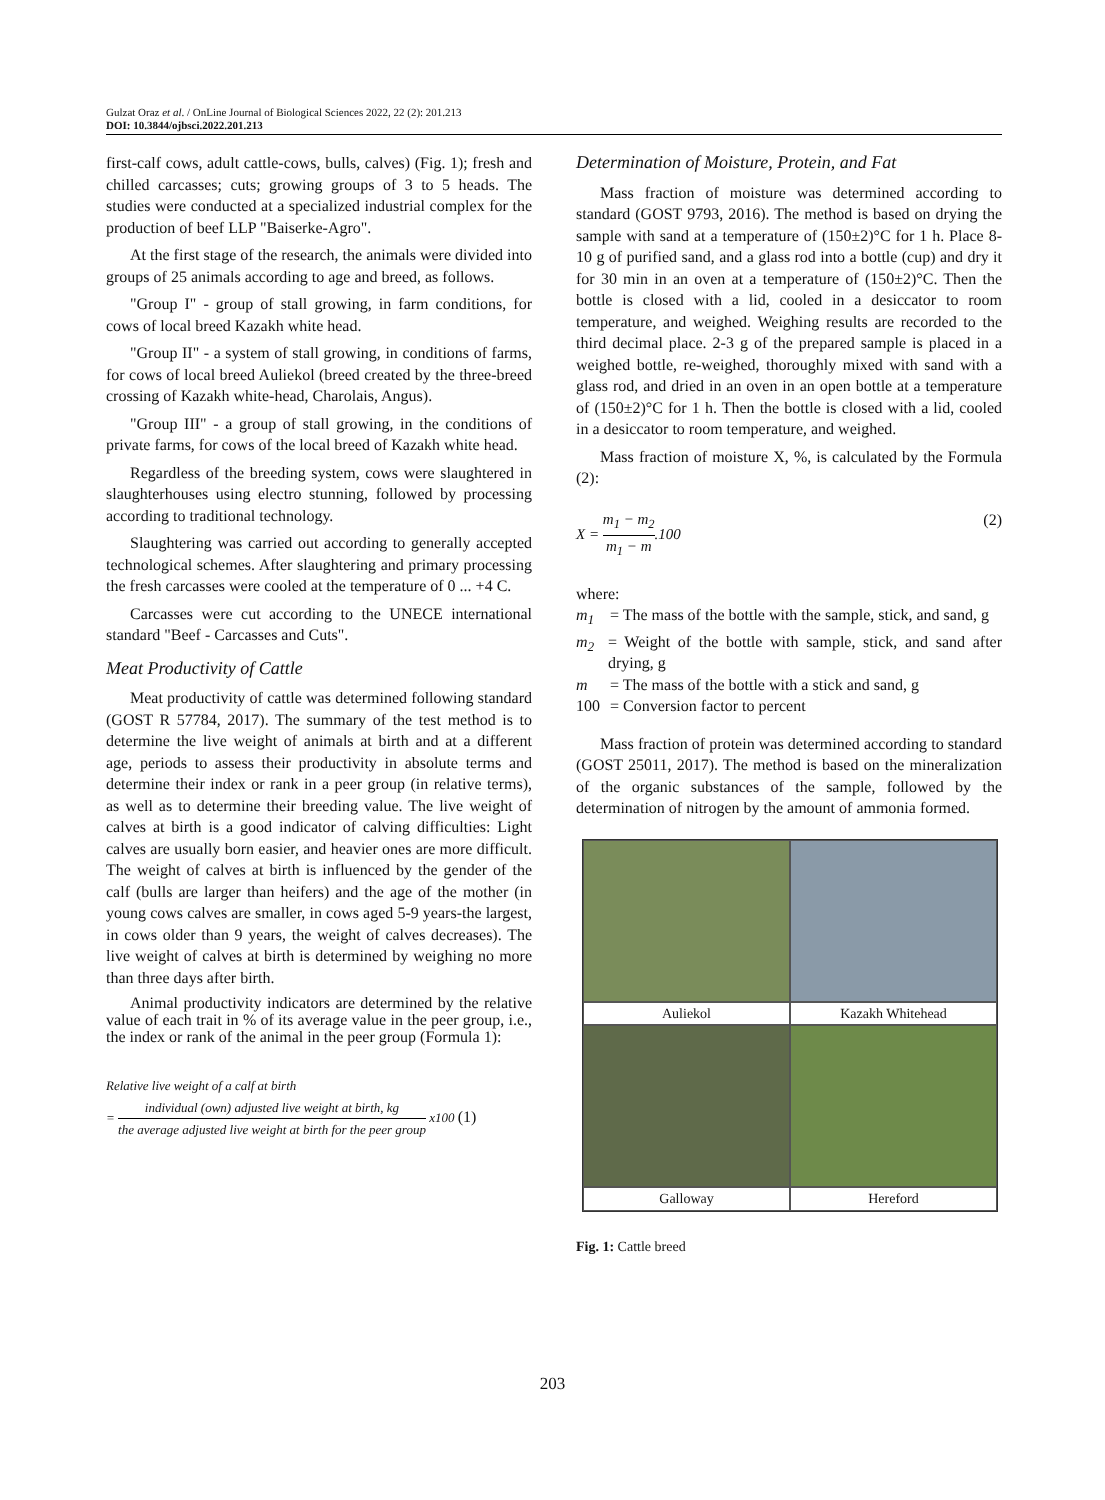Gulzat Oraz et al. / OnLine Journal of Biological Sciences 2022, 22 (2): 201.213
DOI: 10.3844/ojbsci.2022.201.213
first-calf cows, adult cattle-cows, bulls, calves) (Fig. 1); fresh and chilled carcasses; cuts; growing groups of 3 to 5 heads. The studies were conducted at a specialized industrial complex for the production of beef LLP "Baiserke-Agro".
At the first stage of the research, the animals were divided into groups of 25 animals according to age and breed, as follows.
"Group I" - group of stall growing, in farm conditions, for cows of local breed Kazakh white head.
"Group II" - a system of stall growing, in conditions of farms, for cows of local breed Auliekol (breed created by the three-breed crossing of Kazakh white-head, Charolais, Angus).
"Group III" - a group of stall growing, in the conditions of private farms, for cows of the local breed of Kazakh white head.
Regardless of the breeding system, cows were slaughtered in slaughterhouses using electro stunning, followed by processing according to traditional technology.
Slaughtering was carried out according to generally accepted technological schemes. After slaughtering and primary processing the fresh carcasses were cooled at the temperature of 0 ... +4 C.
Carcasses were cut according to the UNECE international standard "Beef - Carcasses and Cuts".
Meat Productivity of Cattle
Meat productivity of cattle was determined following standard (GOST R 57784, 2017). The summary of the test method is to determine the live weight of animals at birth and at a different age, periods to assess their productivity in absolute terms and determine their index or rank in a peer group (in relative terms), as well as to determine their breeding value. The live weight of calves at birth is a good indicator of calving difficulties: Light calves are usually born easier, and heavier ones are more difficult. The weight of calves at birth is influenced by the gender of the calf (bulls are larger than heifers) and the age of the mother (in young cows calves are smaller, in cows aged 5-9 years-the largest, in cows older than 9 years, the weight of calves decreases). The live weight of calves at birth is determined by weighing no more than three days after birth.
Animal productivity indicators are determined by the relative value of each trait in % of its average value in the peer group, i.e., the index or rank of the animal in the peer group (Formula 1):
Relative live weight of a calf at birth
= individual (own) adjusted live weight at birth, kg the average adjusted live weight at birth for the peer group x100 (1)
Determination of Moisture, Protein, and Fat
Mass fraction of moisture was determined according to standard (GOST 9793, 2016). The method is based on drying the sample with sand at a temperature of (150±2)°C for 1 h. Place 8-10 g of purified sand, and a glass rod into a bottle (cup) and dry it for 30 min in an oven at a temperature of (150±2)°C. Then the bottle is closed with a lid, cooled in a desiccator to room temperature, and weighed. Weighing results are recorded to the third decimal place. 2-3 g of the prepared sample is placed in a weighed bottle, re-weighed, thoroughly mixed with sand with a glass rod, and dried in an oven in an open bottle at a temperature of (150±2)°C for 1 h. Then the bottle is closed with a lid, cooled in a desiccator to room temperature, and weighed.
Mass fraction of moisture X, %, is calculated by the Formula (2):
X = m<sub>1</sub> − m<sub>2</sub> m<sub>1</sub> − m.100 (2)
where:
m<sub>1</sub> = The mass of the bottle with the sample, stick, and sand, g
m<sub>2</sub> = Weight of the bottle with sample, stick, and sand after drying, g
m = The mass of the bottle with a stick and sand, g
100 = Conversion factor to percent
Mass fraction of protein was determined according to standard (GOST 25011, 2017). The method is based on the mineralization of the organic substances of the sample, followed by the determination of nitrogen by the amount of ammonia formed.
Auliekol
Kazakh Whitehead
Galloway
Hereford
Fig. 1: Cattle breed
203